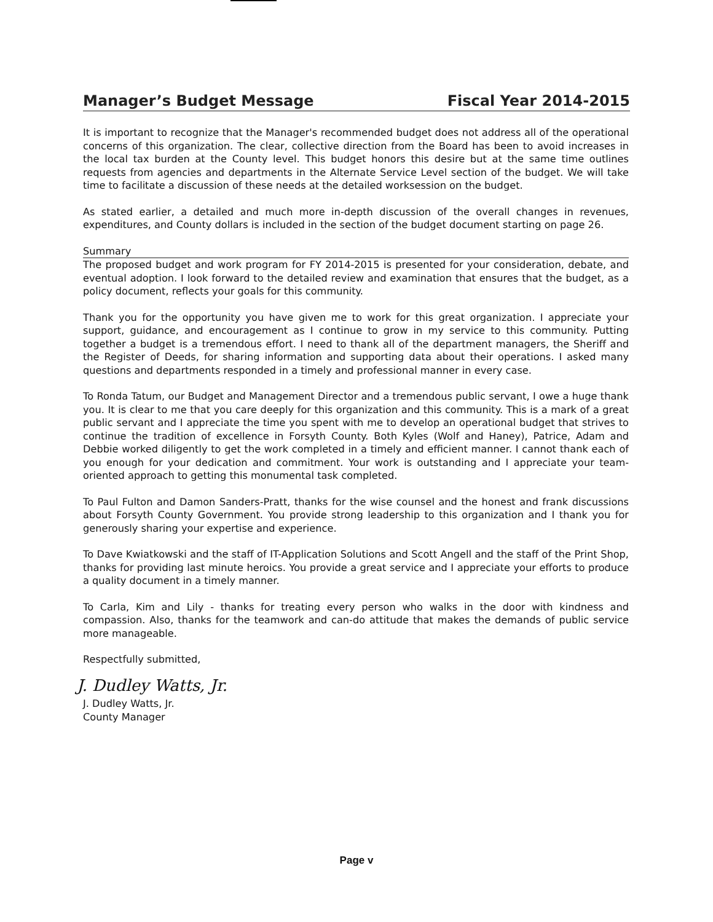Manager’s Budget Message Fiscal Year 2014-2015
It is important to recognize that the Manager's recommended budget does not address all of the operational concerns of this organization. The clear, collective direction from the Board has been to avoid increases in the local tax burden at the County level. This budget honors this desire but at the same time outlines requests from agencies and departments in the Alternate Service Level section of the budget. We will take time to facilitate a discussion of these needs at the detailed worksession on the budget.
As stated earlier, a detailed and much more in-depth discussion of the overall changes in revenues, expenditures, and County dollars is included in the section of the budget document starting on page 26.
Summary
The proposed budget and work program for FY 2014-2015 is presented for your consideration, debate, and eventual adoption. I look forward to the detailed review and examination that ensures that the budget, as a policy document, reflects your goals for this community.
Thank you for the opportunity you have given me to work for this great organization. I appreciate your support, guidance, and encouragement as I continue to grow in my service to this community. Putting together a budget is a tremendous effort. I need to thank all of the department managers, the Sheriff and the Register of Deeds, for sharing information and supporting data about their operations. I asked many questions and departments responded in a timely and professional manner in every case.
To Ronda Tatum, our Budget and Management Director and a tremendous public servant, I owe a huge thank you. It is clear to me that you care deeply for this organization and this community. This is a mark of a great public servant and I appreciate the time you spent with me to develop an operational budget that strives to continue the tradition of excellence in Forsyth County. Both Kyles (Wolf and Haney), Patrice, Adam and Debbie worked diligently to get the work completed in a timely and efficient manner. I cannot thank each of you enough for your dedication and commitment. Your work is outstanding and I appreciate your team-oriented approach to getting this monumental task completed.
To Paul Fulton and Damon Sanders-Pratt, thanks for the wise counsel and the honest and frank discussions about Forsyth County Government. You provide strong leadership to this organization and I thank you for generously sharing your expertise and experience.
To Dave Kwiatkowski and the staff of IT-Application Solutions and Scott Angell and the staff of the Print Shop, thanks for providing last minute heroics. You provide a great service and I appreciate your efforts to produce a quality document in a timely manner.
To Carla, Kim and Lily - thanks for treating every person who walks in the door with kindness and compassion. Also, thanks for the teamwork and can-do attitude that makes the demands of public service more manageable.
Respectfully submitted,
J. Dudley Watts, Jr.
J. Dudley Watts, Jr.
County Manager
Page v